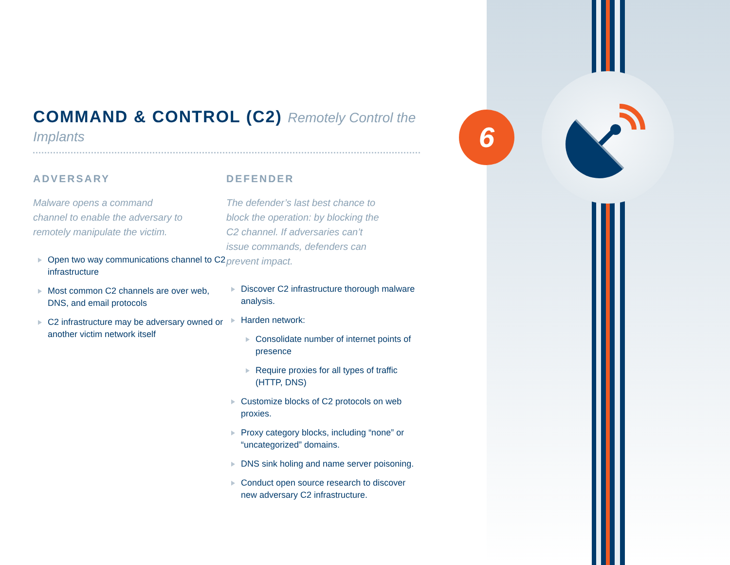6
COMMAND & CONTROL (C2) Remotely Control the Implants
ADVERSARY
Malware opens a command channel to enable the adversary to remotely manipulate the victim.
Open two way communications channel to C2 infrastructure
Most common C2 channels are over web, DNS, and email protocols
C2 infrastructure may be adversary owned or another victim network itself
DEFENDER
The defender’s last best chance to block the operation: by blocking the C2 channel. If adversaries can’t issue commands, defenders can prevent impact.
Discover C2 infrastructure thorough malware analysis.
Harden network:
Consolidate number of internet points of presence
Require proxies for all types of traffic (HTTP, DNS)
Customize blocks of C2 protocols on web proxies.
Proxy category blocks, including “none” or “uncategorized” domains.
DNS sink holing and name server poisoning.
Conduct open source research to discover new adversary C2 infrastructure.